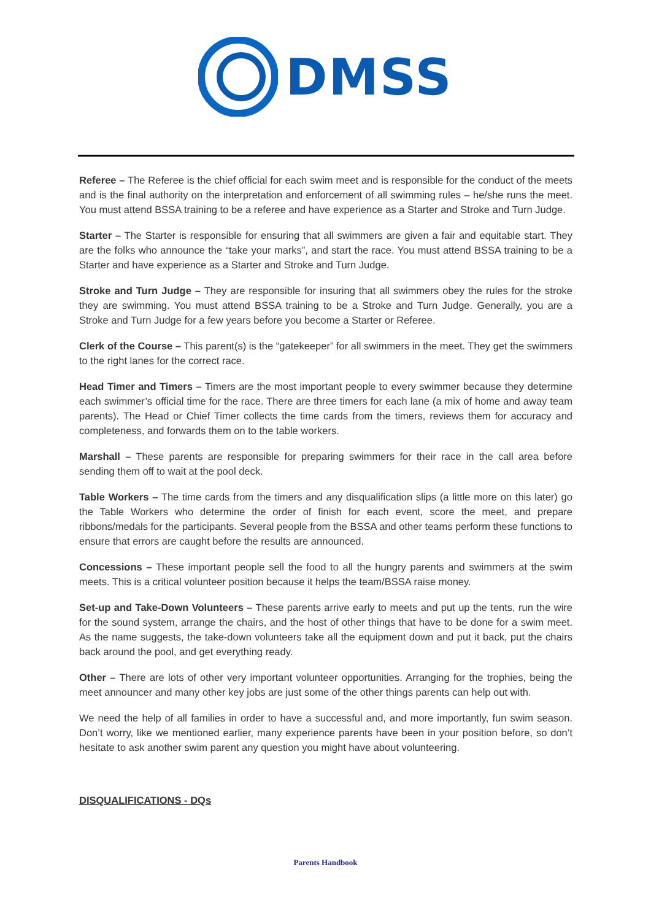DMSS
Referee – The Referee is the chief official for each swim meet and is responsible for the conduct of the meets and is the final authority on the interpretation and enforcement of all swimming rules – he/she runs the meet. You must attend BSSA training to be a referee and have experience as a Starter and Stroke and Turn Judge.
Starter – The Starter is responsible for ensuring that all swimmers are given a fair and equitable start. They are the folks who announce the “take your marks”, and start the race. You must attend BSSA training to be a Starter and have experience as a Starter and Stroke and Turn Judge.
Stroke and Turn Judge – They are responsible for insuring that all swimmers obey the rules for the stroke they are swimming. You must attend BSSA training to be a Stroke and Turn Judge. Generally, you are a Stroke and Turn Judge for a few years before you become a Starter or Referee.
Clerk of the Course – This parent(s) is the “gatekeeper” for all swimmers in the meet. They get the swimmers to the right lanes for the correct race.
Head Timer and Timers – Timers are the most important people to every swimmer because they determine each swimmer’s official time for the race. There are three timers for each lane (a mix of home and away team parents). The Head or Chief Timer collects the time cards from the timers, reviews them for accuracy and completeness, and forwards them on to the table workers.
Marshall – These parents are responsible for preparing swimmers for their race in the call area before sending them off to wait at the pool deck.
Table Workers – The time cards from the timers and any disqualification slips (a little more on this later) go the Table Workers who determine the order of finish for each event, score the meet, and prepare ribbons/medals for the participants. Several people from the BSSA and other teams perform these functions to ensure that errors are caught before the results are announced.
Concessions – These important people sell the food to all the hungry parents and swimmers at the swim meets. This is a critical volunteer position because it helps the team/BSSA raise money.
Set-up and Take-Down Volunteers – These parents arrive early to meets and put up the tents, run the wire for the sound system, arrange the chairs, and the host of other things that have to be done for a swim meet. As the name suggests, the take-down volunteers take all the equipment down and put it back, put the chairs back around the pool, and get everything ready.
Other – There are lots of other very important volunteer opportunities. Arranging for the trophies, being the meet announcer and many other key jobs are just some of the other things parents can help out with.
We need the help of all families in order to have a successful and, and more importantly, fun swim season. Don’t worry, like we mentioned earlier, many experience parents have been in your position before, so don’t hesitate to ask another swim parent any question you might have about volunteering.
DISQUALIFICATIONS - DQs
Parents Handbook